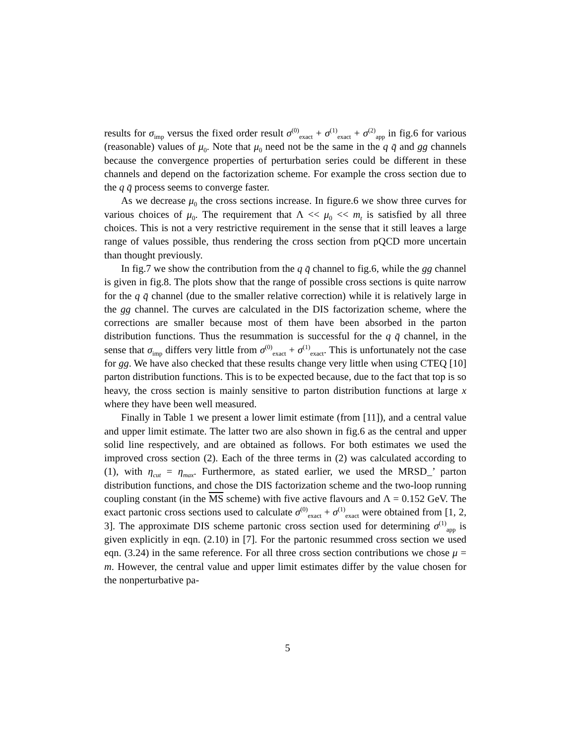results for σ<sub>imp</sub> versus the fixed order result σ<sup>(0)</sup><sub>exact</sub> + σ<sup>(1)</sup><sub>exact</sub> + σ<sup>(2)</sup><sub>app</sub> in fig.6 for various (reasonable) values of μ<sub>0</sub>. Note that μ<sub>0</sub> need not be the same in the q q̄ and gg channels because the convergence properties of perturbation series could be different in these channels and depend on the factorization scheme. For example the cross section due to the q q̄ process seems to converge faster.
As we decrease μ<sub>0</sub> the cross sections increase. In figure.6 we show three curves for various choices of μ<sub>0</sub>. The requirement that Λ << μ<sub>0</sub> << m<sub>t</sub> is satisfied by all three choices. This is not a very restrictive requirement in the sense that it still leaves a large range of values possible, thus rendering the cross section from pQCD more uncertain than thought previously.
In fig.7 we show the contribution from the q q̄ channel to fig.6, while the gg channel is given in fig.8. The plots show that the range of possible cross sections is quite narrow for the q q̄ channel (due to the smaller relative correction) while it is relatively large in the gg channel. The curves are calculated in the DIS factorization scheme, where the corrections are smaller because most of them have been absorbed in the parton distribution functions. Thus the resummation is successful for the q q̄ channel, in the sense that σ<sub>imp</sub> differs very little from σ<sup>(0)</sup><sub>exact</sub> + σ<sup>(1)</sup><sub>exact</sub>. This is unfortunately not the case for gg. We have also checked that these results change very little when using CTEQ [10] parton distribution functions. This is to be expected because, due to the fact that top is so heavy, the cross section is mainly sensitive to parton distribution functions at large x where they have been well measured.
Finally in Table 1 we present a lower limit estimate (from [11]), and a central value and upper limit estimate. The latter two are also shown in fig.6 as the central and upper solid line respectively, and are obtained as follows. For both estimates we used the improved cross section (2). Each of the three terms in (2) was calculated according to (1), with η<sub>cut</sub> = η<sub>max</sub>. Furthermore, as stated earlier, we used the MRSD_’ parton distribution functions, and chose the DIS factorization scheme and the two-loop running coupling constant (in the MS scheme) with five active flavours and Λ = 0.152 GeV. The exact partonic cross sections used to calculate σ<sup>(0)</sup><sub>exact</sub> + σ<sup>(1)</sup><sub>exact</sub> were obtained from [1, 2, 3]. The approximate DIS scheme partonic cross section used for determining σ<sup>(1)</sup><sub>app</sub> is given explicitly in eqn. (2.10) in [7]. For the partonic resummed cross section we used eqn. (3.24) in the same reference. For all three cross section contributions we chose μ = m. However, the central value and upper limit estimates differ by the value chosen for the nonperturbative pa-
5